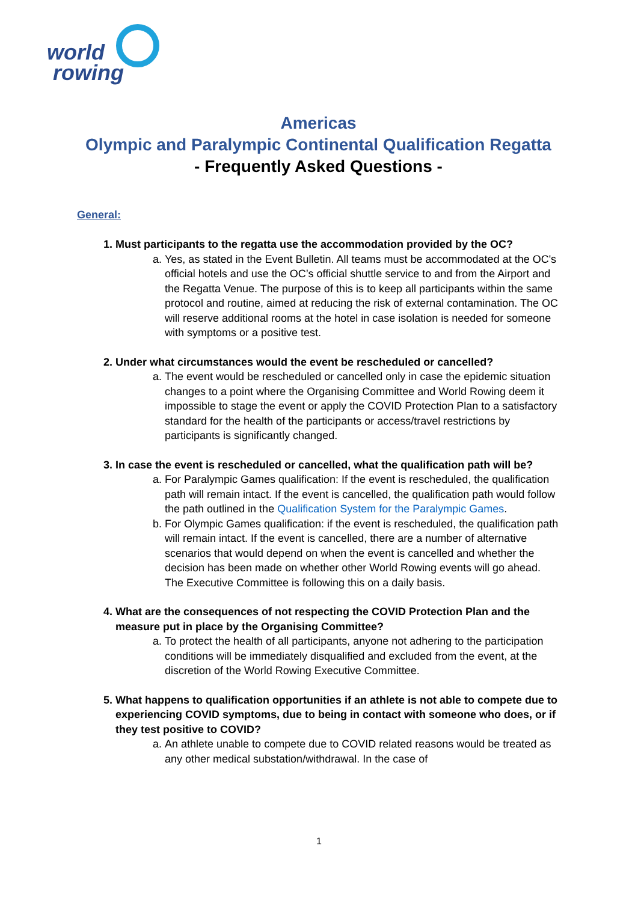world
rowing
Americas
Olympic and Paralympic Continental Qualification Regatta
- Frequently Asked Questions -
General:
1. Must participants to the regatta use the accommodation provided by the OC?
a. Yes, as stated in the Event Bulletin. All teams must be accommodated at the OC's official hotels and use the OC’s official shuttle service to and from the Airport and the Regatta Venue. The purpose of this is to keep all participants within the same protocol and routine, aimed at reducing the risk of external contamination. The OC will reserve additional rooms at the hotel in case isolation is needed for someone with symptoms or a positive test.
2. Under what circumstances would the event be rescheduled or cancelled?
a. The event would be rescheduled or cancelled only in case the epidemic situation changes to a point where the Organising Committee and World Rowing deem it impossible to stage the event or apply the COVID Protection Plan to a satisfactory standard for the health of the participants or access/travel restrictions by participants is significantly changed.
3. In case the event is rescheduled or cancelled, what the qualification path will be?
a. For Paralympic Games qualification: If the event is rescheduled, the qualification path will remain intact. If the event is cancelled, the qualification path would follow the path outlined in the Qualification System for the Paralympic Games.
b. For Olympic Games qualification: if the event is rescheduled, the qualification path will remain intact. If the event is cancelled, there are a number of alternative scenarios that would depend on when the event is cancelled and whether the decision has been made on whether other World Rowing events will go ahead. The Executive Committee is following this on a daily basis.
4. What are the consequences of not respecting the COVID Protection Plan and the measure put in place by the Organising Committee?
a. To protect the health of all participants, anyone not adhering to the participation conditions will be immediately disqualified and excluded from the event, at the discretion of the World Rowing Executive Committee.
5. What happens to qualification opportunities if an athlete is not able to compete due to experiencing COVID symptoms, due to being in contact with someone who does, or if they test positive to COVID?
a. An athlete unable to compete due to COVID related reasons would be treated as any other medical substation/withdrawal. In the case of
1